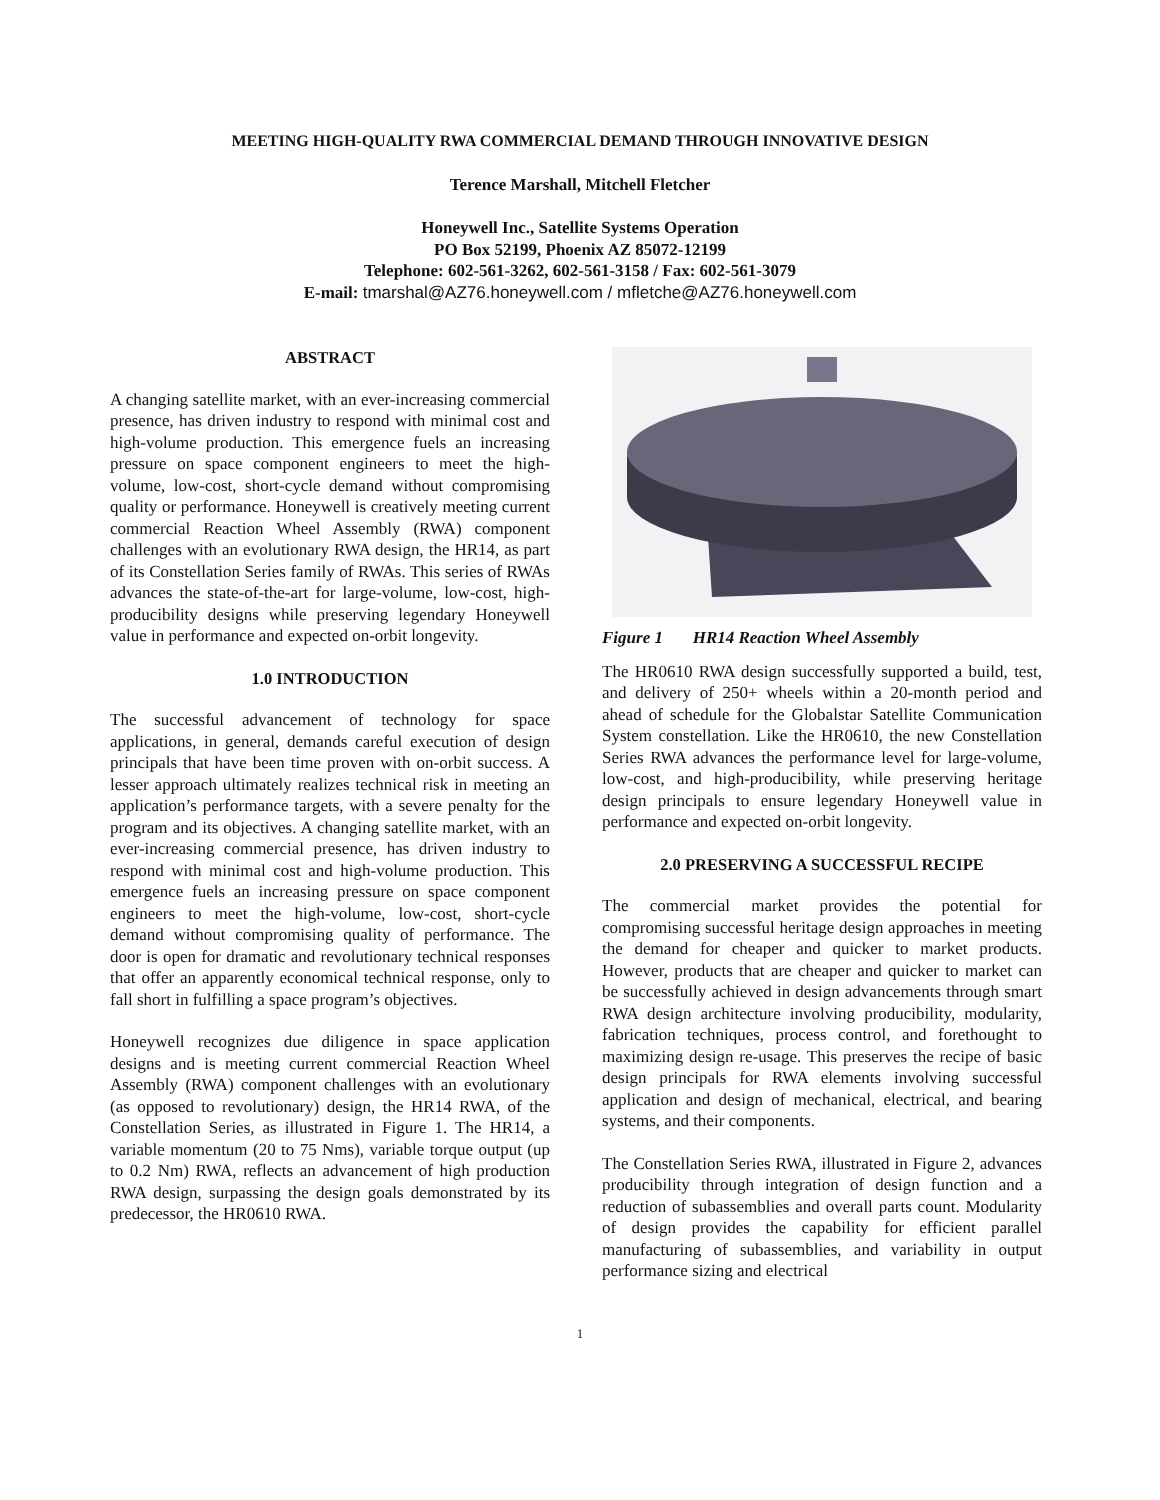MEETING HIGH-QUALITY RWA COMMERCIAL DEMAND THROUGH INNOVATIVE DESIGN
Terence Marshall, Mitchell Fletcher
Honeywell Inc., Satellite Systems Operation
PO Box 52199, Phoenix AZ 85072-12199
Telephone: 602-561-3262, 602-561-3158 / Fax: 602-561-3079
E-mail: tmarshal@AZ76.honeywell.com / mfletche@AZ76.honeywell.com
ABSTRACT
A changing satellite market, with an ever-increasing commercial presence, has driven industry to respond with minimal cost and high-volume production. This emergence fuels an increasing pressure on space component engineers to meet the high-volume, low-cost, short-cycle demand without compromising quality or performance. Honeywell is creatively meeting current commercial Reaction Wheel Assembly (RWA) component challenges with an evolutionary RWA design, the HR14, as part of its Constellation Series family of RWAs. This series of RWAs advances the state-of-the-art for large-volume, low-cost, high-producibility designs while preserving legendary Honeywell value in performance and expected on-orbit longevity.
1.0 INTRODUCTION
The successful advancement of technology for space applications, in general, demands careful execution of design principals that have been time proven with on-orbit success. A lesser approach ultimately realizes technical risk in meeting an application’s performance targets, with a severe penalty for the program and its objectives. A changing satellite market, with an ever-increasing commercial presence, has driven industry to respond with minimal cost and high-volume production. This emergence fuels an increasing pressure on space component engineers to meet the high-volume, low-cost, short-cycle demand without compromising quality of performance. The door is open for dramatic and revolutionary technical responses that offer an apparently economical technical response, only to fall short in fulfilling a space program’s objectives.
Honeywell recognizes due diligence in space application designs and is meeting current commercial Reaction Wheel Assembly (RWA) component challenges with an evolutionary (as opposed to revolutionary) design, the HR14 RWA, of the Constellation Series, as illustrated in Figure 1. The HR14, a variable momentum (20 to 75 Nms), variable torque output (up to 0.2 Nm) RWA, reflects an advancement of high production RWA design, surpassing the design goals demonstrated by its predecessor, the HR0610 RWA.
Figure 1 HR14 Reaction Wheel Assembly
The HR0610 RWA design successfully supported a build, test, and delivery of 250+ wheels within a 20-month period and ahead of schedule for the Globalstar Satellite Communication System constellation. Like the HR0610, the new Constellation Series RWA advances the performance level for large-volume, low-cost, and high-producibility, while preserving heritage design principals to ensure legendary Honeywell value in performance and expected on-orbit longevity.
2.0 PRESERVING A SUCCESSFUL RECIPE
The commercial market provides the potential for compromising successful heritage design approaches in meeting the demand for cheaper and quicker to market products. However, products that are cheaper and quicker to market can be successfully achieved in design advancements through smart RWA design architecture involving producibility, modularity, fabrication techniques, process control, and forethought to maximizing design re-usage. This preserves the recipe of basic design principals for RWA elements involving successful application and design of mechanical, electrical, and bearing systems, and their components.
The Constellation Series RWA, illustrated in Figure 2, advances producibility through integration of design function and a reduction of subassemblies and overall parts count. Modularity of design provides the capability for efficient parallel manufacturing of subassemblies, and variability in output performance sizing and electrical
1